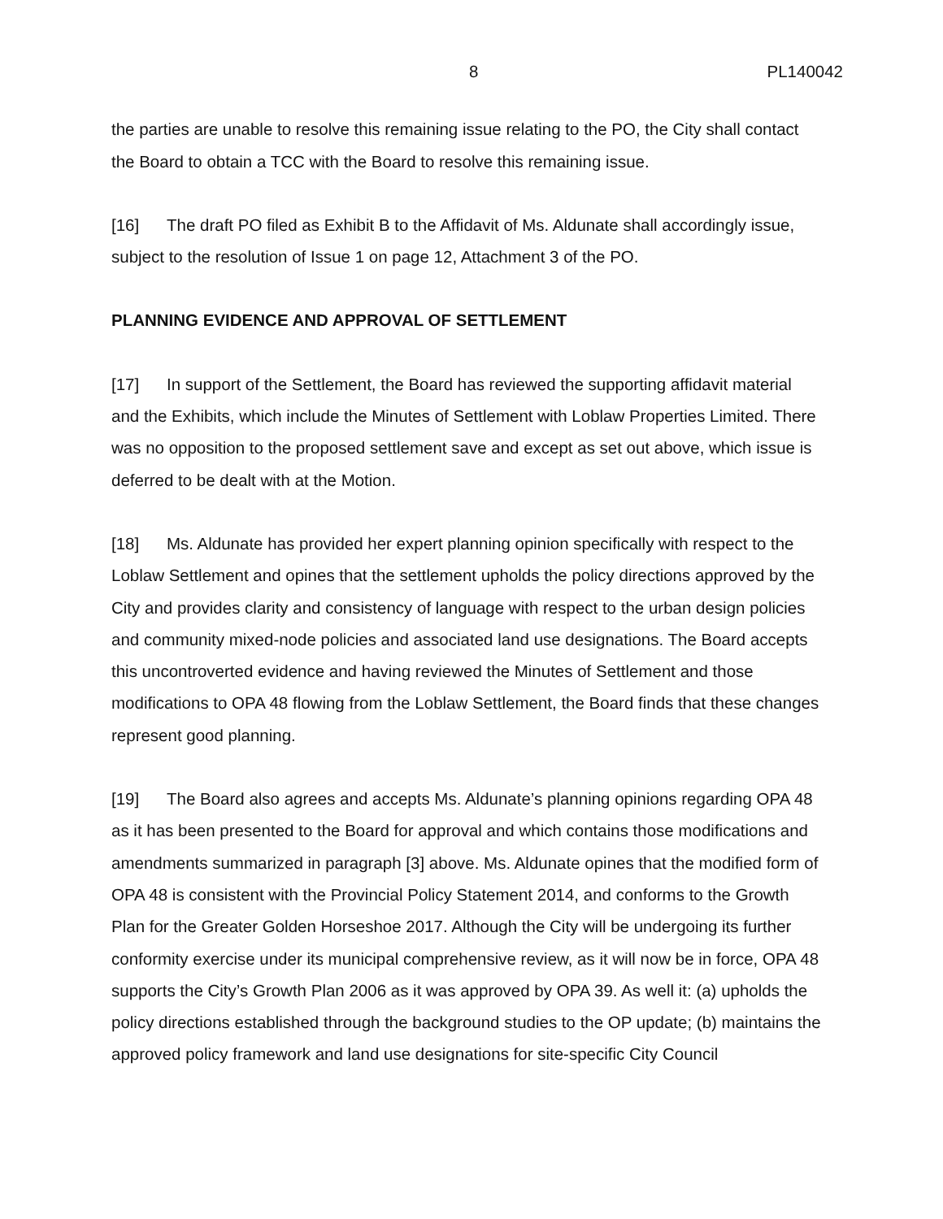8 PL140042
the parties are unable to resolve this remaining issue relating to the PO, the City shall contact the Board to obtain a TCC with the Board to resolve this remaining issue.
[16] The draft PO filed as Exhibit B to the Affidavit of Ms. Aldunate shall accordingly issue, subject to the resolution of Issue 1 on page 12, Attachment 3 of the PO.
PLANNING EVIDENCE AND APPROVAL OF SETTLEMENT
[17] In support of the Settlement, the Board has reviewed the supporting affidavit material and the Exhibits, which include the Minutes of Settlement with Loblaw Properties Limited. There was no opposition to the proposed settlement save and except as set out above, which issue is deferred to be dealt with at the Motion.
[18] Ms. Aldunate has provided her expert planning opinion specifically with respect to the Loblaw Settlement and opines that the settlement upholds the policy directions approved by the City and provides clarity and consistency of language with respect to the urban design policies and community mixed-node policies and associated land use designations. The Board accepts this uncontroverted evidence and having reviewed the Minutes of Settlement and those modifications to OPA 48 flowing from the Loblaw Settlement, the Board finds that these changes represent good planning.
[19] The Board also agrees and accepts Ms. Aldunate’s planning opinions regarding OPA 48 as it has been presented to the Board for approval and which contains those modifications and amendments summarized in paragraph [3] above. Ms. Aldunate opines that the modified form of OPA 48 is consistent with the Provincial Policy Statement 2014, and conforms to the Growth Plan for the Greater Golden Horseshoe 2017. Although the City will be undergoing its further conformity exercise under its municipal comprehensive review, as it will now be in force, OPA 48 supports the City’s Growth Plan 2006 as it was approved by OPA 39. As well it: (a) upholds the policy directions established through the background studies to the OP update; (b) maintains the approved policy framework and land use designations for site-specific City Council